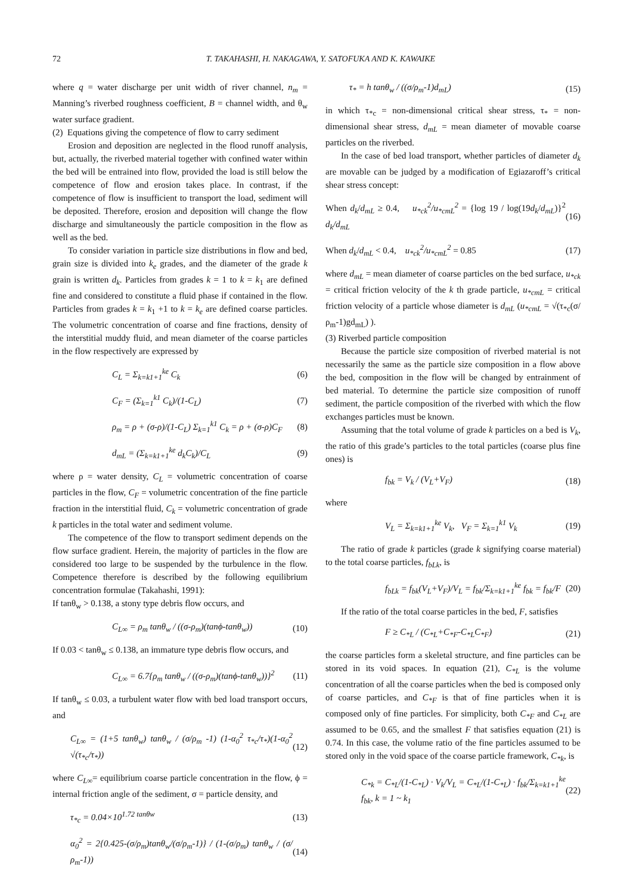72 T. TAKAHASHI, H. NAKAGAWA, Y. SATOFUKA AND K. KAWAIKE
where q = water discharge per unit width of river channel, n<sub>m</sub> = Manning’s riverbed roughness coefficient, B = channel width, and θ<sub>w</sub> water surface gradient.
(2) Equations giving the competence of flow to carry sediment
Erosion and deposition are neglected in the flood runoff analysis, but, actually, the riverbed material together with confined water within the bed will be entrained into flow, provided the load is still below the competence of flow and erosion takes place. In contrast, if the competence of flow is insufficient to transport the load, sediment will be deposited. Therefore, erosion and deposition will change the flow discharge and simultaneously the particle composition in the flow as well as the bed.
To consider variation in particle size distributions in flow and bed, grain size is divided into k<sub>e</sub> grades, and the diameter of the grade k grain is written d<sub>k</sub>. Particles from grades k = 1 to k = k<sub>1</sub> are defined fine and considered to constitute a fluid phase if contained in the flow. Particles from grades k = k<sub>1</sub> +1 to k = k<sub>e</sub> are defined coarse particles. The volumetric concentration of coarse and fine fractions, density of the interstitial muddy fluid, and mean diameter of the coarse particles in the flow respectively are expressed by
C<sub>L</sub> = Σ<sub>k=k1+1</sub><sup>ke</sup> C<sub>k</sub> (6)
C<sub>F</sub> = (Σ<sub>k=1</sub><sup>k1</sup> C<sub>k</sub>)/(1-C<sub>L</sub>) (7)
ρ<sub>m</sub> = ρ + (σ-ρ)/(1-C<sub>L</sub>) Σ<sub>k=1</sub><sup>k1</sup> C<sub>k</sub> = ρ + (σ-ρ)C<sub>F</sub> (8)
d<sub>mL</sub> = (Σ<sub>k=k1+1</sub><sup>ke</sup> d<sub>k</sub>C<sub>k</sub>)/C<sub>L</sub> (9)
where ρ = water density, C<sub>L</sub> = volumetric concentration of coarse particles in the flow, C<sub>F</sub> = volumetric concentration of the fine particle fraction in the interstitial fluid, C<sub>k</sub> = volumetric concentration of grade k particles in the total water and sediment volume.
The competence of the flow to transport sediment depends on the flow surface gradient. Herein, the majority of particles in the flow are considered too large to be suspended by the turbulence in the flow. Competence therefore is described by the following equilibrium concentration formulae (Takahashi, 1991):
If tanθ<sub>w</sub> > 0.138, a stony type debris flow occurs, and
C<sub>L∞</sub> = ρ<sub>m</sub> tanθ<sub>w</sub> / ((σ-ρ<sub>m</sub>)(tanϕ-tanθ<sub>w</sub>)) (10)
If 0.03 < tanθ<sub>w</sub> ≤ 0.138, an immature type debris flow occurs, and
C<sub>L∞</sub> = 6.7{ρ<sub>m</sub> tanθ<sub>w</sub> / ((σ-ρ<sub>m</sub>)(tanϕ-tanθ<sub>w</sub>))}<sup>2</sup> (11)
If tanθ<sub>w</sub> ≤ 0.03, a turbulent water flow with bed load transport occurs, and
C<sub>L∞</sub> = (1+5 tanθ<sub>w</sub>) tanθ<sub>w</sub> / (σ/ρ<sub>m</sub> -1) (1-α<sub>0</sub><sup>2</sup> τ<sub>*c</sub>/τ<sub>*</sub>)(1-α<sub>0</sub><sup>2</sup> √(τ<sub>*c</sub>/τ<sub>*</sub>)) (12)
where C<sub>L∞</sub>= equilibrium coarse particle concentration in the flow, ϕ = internal friction angle of the sediment, σ = particle density, and
τ<sub>*c</sub> = 0.04×10<sup>1.72 tanθw</sup> (13)
α<sub>0</sub><sup>2</sup> = 2{0.425-(σ/ρ<sub>m</sub>)tanθ<sub>w</sub>/(σ/ρ<sub>m</sub>-1)} / (1-(σ/ρ<sub>m</sub>) tanθ<sub>w</sub> / (σ/ρ<sub>m</sub>-1)) (14)
τ<sub>*</sub> = h tanθ<sub>w</sub> / ((σ/ρ<sub>m</sub>-1)d<sub>mL</sub>) (15)
in which τ<sub>*c</sub> = non-dimensional critical shear stress, τ<sub>*</sub> = non-dimensional shear stress, d<sub>mL</sub> = mean diameter of movable coarse particles on the riverbed.
In the case of bed load transport, whether particles of diameter d<sub>k</sub> are movable can be judged by a modification of Egiazaroff’s critical shear stress concept:
When d<sub>k</sub>/d<sub>mL</sub> ≥ 0.4, u<sub>*ck</sub><sup>2</sup>/u<sub>*cmL</sub><sup>2</sup> = {log 19 / log(19d<sub>k</sub>/d<sub>mL</sub>)}<sup>2</sup> d<sub>k</sub>/d<sub>mL</sub> (16)
When d<sub>k</sub>/d<sub>mL</sub> < 0.4, u<sub>*ck</sub><sup>2</sup>/u<sub>*cmL</sub><sup>2</sup> = 0.85 (17)
where d<sub>mL</sub> = mean diameter of coarse particles on the bed surface, u<sub>*ck</sub> = critical friction velocity of the k th grade particle, u<sub>*cmL</sub> = critical friction velocity of a particle whose diameter is d<sub>mL</sub> (u<sub>*cmL</sub> = √(τ<sub>*c</sub>(σ/ρ<sub>m</sub>-1)gd<sub>mL</sub>) ).
(3) Riverbed particle composition
Because the particle size composition of riverbed material is not necessarily the same as the particle size composition in a flow above the bed, composition in the flow will be changed by entrainment of bed material. To determine the particle size composition of runoff sediment, the particle composition of the riverbed with which the flow exchanges particles must be known.
Assuming that the total volume of grade k particles on a bed is V<sub>k</sub>, the ratio of this grade’s particles to the total particles (coarse plus fine ones) is
f<sub>bk</sub> = V<sub>k</sub> / (V<sub>L</sub>+V<sub>F</sub>) (18)
where
V<sub>L</sub> = Σ<sub>k=k1+1</sub><sup>ke</sup> V<sub>k</sub>, V<sub>F</sub> = Σ<sub>k=1</sub><sup>k1</sup> V<sub>k</sub> (19)
The ratio of grade k particles (grade k signifying coarse material) to the total coarse particles, f<sub>bLk</sub>, is
f<sub>bLk</sub> = f<sub>bk</sub>(V<sub>L</sub>+V<sub>F</sub>)/V<sub>L</sub> = f<sub>bk</sub>/Σ<sub>k=k1+1</sub><sup>ke</sup> f<sub>bk</sub> = f<sub>bk</sub>/F (20)
If the ratio of the total coarse particles in the bed, F, satisfies
F ≥ C<sub>*L</sub> / (C<sub>*L</sub>+C<sub>*F</sub>-C<sub>*L</sub>C<sub>*F</sub>) (21)
the coarse particles form a skeletal structure, and fine particles can be stored in its void spaces. In equation (21), C<sub>*L</sub> is the volume concentration of all the coarse particles when the bed is composed only of coarse particles, and C<sub>*F</sub> is that of fine particles when it is composed only of fine particles. For simplicity, both C<sub>*F</sub> and C<sub>*L</sub> are assumed to be 0.65, and the smallest F that satisfies equation (21) is 0.74. In this case, the volume ratio of the fine particles assumed to be stored only in the void space of the coarse particle framework, C<sub>*k</sub>, is
C<sub>*k</sub> = C<sub>*L</sub>/(1-C<sub>*L</sub>) · V<sub>k</sub>/V<sub>L</sub> = C<sub>*L</sub>/(1-C<sub>*L</sub>) · f<sub>bk</sub>/Σ<sub>k=k1+1</sub><sup>ke</sup> f<sub>bk</sub>, k = 1 ~ k<sub>1</sub> (22)